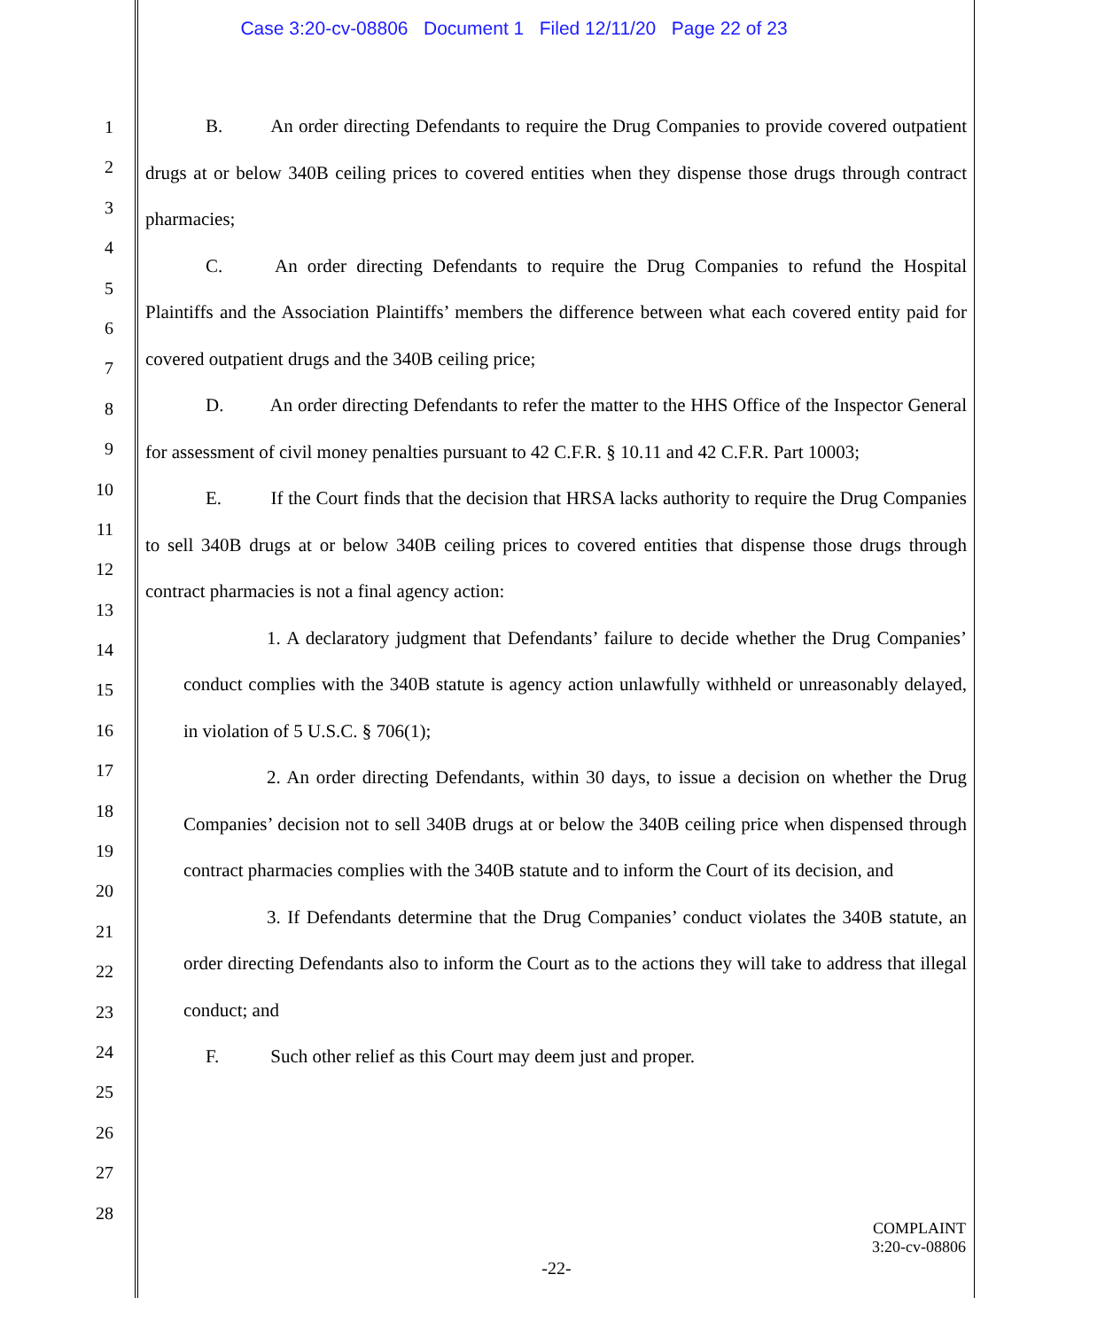Case 3:20-cv-08806 Document 1 Filed 12/11/20 Page 22 of 23
1
2
3
4
5
6
7
8
9
10
11
12
13
14
15
16
17
18
19
20
21
22
23
24
25
26
27
28
B. An order directing Defendants to require the Drug Companies to provide covered outpatient drugs at or below 340B ceiling prices to covered entities when they dispense those drugs through contract pharmacies;
C. An order directing Defendants to require the Drug Companies to refund the Hospital Plaintiffs and the Association Plaintiffs’ members the difference between what each covered entity paid for covered outpatient drugs and the 340B ceiling price;
D. An order directing Defendants to refer the matter to the HHS Office of the Inspector General for assessment of civil money penalties pursuant to 42 C.F.R. § 10.11 and 42 C.F.R. Part 10003;
E. If the Court finds that the decision that HRSA lacks authority to require the Drug Companies to sell 340B drugs at or below 340B ceiling prices to covered entities that dispense those drugs through contract pharmacies is not a final agency action:
1. A declaratory judgment that Defendants’ failure to decide whether the Drug Companies’ conduct complies with the 340B statute is agency action unlawfully withheld or unreasonably delayed, in violation of 5 U.S.C. § 706(1);
2. An order directing Defendants, within 30 days, to issue a decision on whether the Drug Companies’ decision not to sell 340B drugs at or below the 340B ceiling price when dispensed through contract pharmacies complies with the 340B statute and to inform the Court of its decision, and
3. If Defendants determine that the Drug Companies’ conduct violates the 340B statute, an order directing Defendants also to inform the Court as to the actions they will take to address that illegal conduct; and
F. Such other relief as this Court may deem just and proper.
COMPLAINT
3:20-cv-08806
-22-